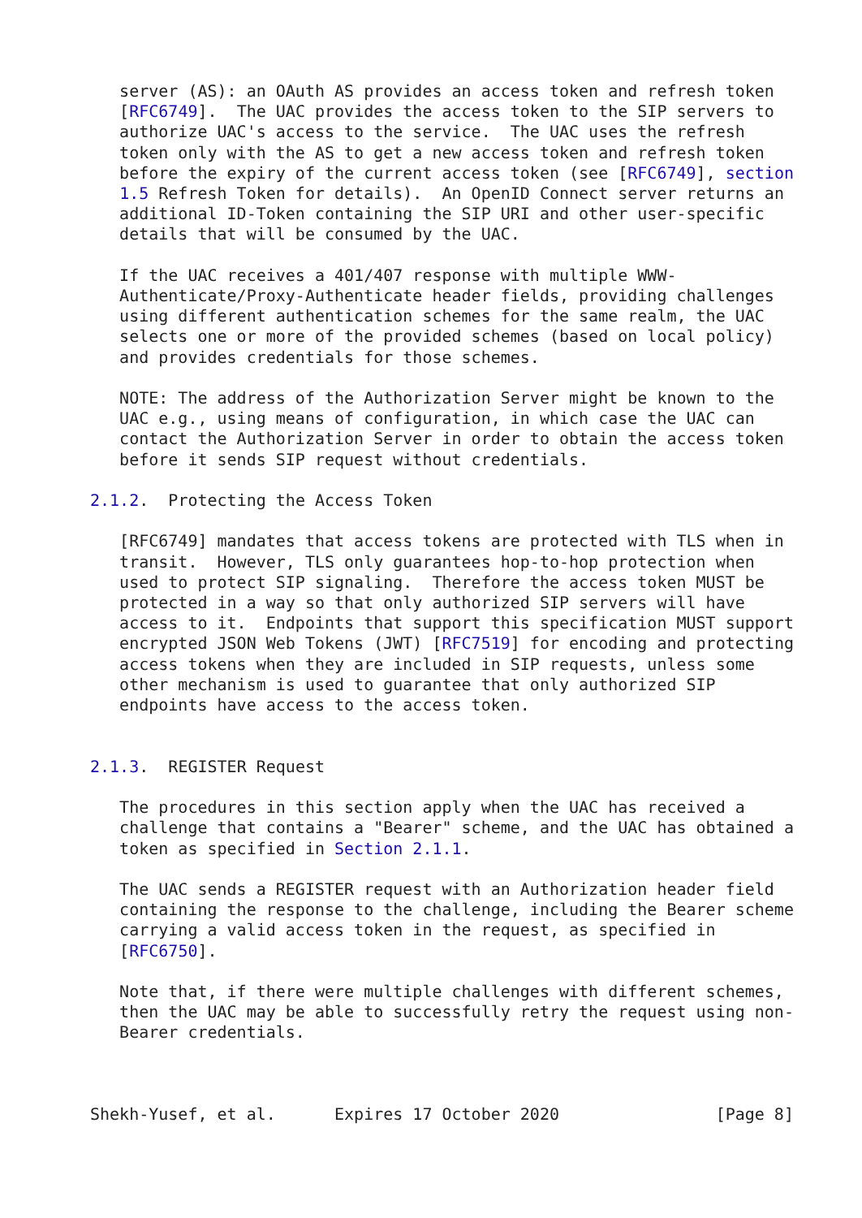server (AS): an OAuth AS provides an access token and refresh token
   [RFC6749].  The UAC provides the access token to the SIP servers to
   authorize UAC's access to the service.  The UAC uses the refresh
   token only with the AS to get a new access token and refresh token
   before the expiry of the current access token (see [RFC6749], section
   1.5 Refresh Token for details).  An OpenID Connect server returns an
   additional ID-Token containing the SIP URI and other user-specific
   details that will be consumed by the UAC.

   If the UAC receives a 401/407 response with multiple WWW-
   Authenticate/Proxy-Authenticate header fields, providing challenges
   using different authentication schemes for the same realm, the UAC
   selects one or more of the provided schemes (based on local policy)
   and provides credentials for those schemes.

   NOTE: The address of the Authorization Server might be known to the
   UAC e.g., using means of configuration, in which case the UAC can
   contact the Authorization Server in order to obtain the access token
   before it sends SIP request without credentials.

2.1.2.  Protecting the Access Token

   [RFC6749] mandates that access tokens are protected with TLS when in
   transit.  However, TLS only guarantees hop-to-hop protection when
   used to protect SIP signaling.  Therefore the access token MUST be
   protected in a way so that only authorized SIP servers will have
   access to it.  Endpoints that support this specification MUST support
   encrypted JSON Web Tokens (JWT) [RFC7519] for encoding and protecting
   access tokens when they are included in SIP requests, unless some
   other mechanism is used to guarantee that only authorized SIP
   endpoints have access to the access token.


2.1.3.  REGISTER Request

   The procedures in this section apply when the UAC has received a
   challenge that contains a "Bearer" scheme, and the UAC has obtained a
   token as specified in Section 2.1.1.

   The UAC sends a REGISTER request with an Authorization header field
   containing the response to the challenge, including the Bearer scheme
   carrying a valid access token in the request, as specified in
   [RFC6750].

   Note that, if there were multiple challenges with different schemes,
   then the UAC may be able to successfully retry the request using non-
   Bearer credentials.



Shekh-Yusef, et al.      Expires 17 October 2020                [Page 8]